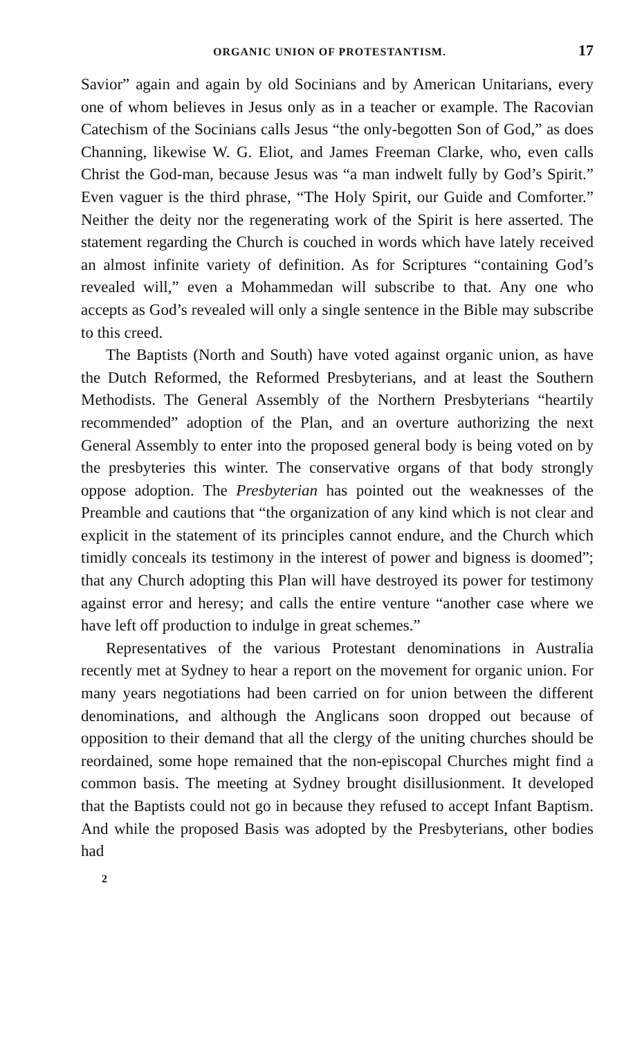ORGANIC UNION OF PROTESTANTISM. 17
Savior” again and again by old Socinians and by American Unitarians, every one of whom believes in Jesus only as in a teacher or example. The Racovian Catechism of the Socinians calls Jesus “the only-begotten Son of God,” as does Channing, likewise W. G. Eliot, and James Freeman Clarke, who, even calls Christ the God-man, because Jesus was “a man indwelt fully by God’s Spirit.” Even vaguer is the third phrase, “The Holy Spirit, our Guide and Comforter.” Neither the deity nor the regenerating work of the Spirit is here asserted. The statement regarding the Church is couched in words which have lately received an almost infinite variety of definition. As for Scriptures “containing God’s revealed will,” even a Mohammedan will subscribe to that. Any one who accepts as God’s revealed will only a single sentence in the Bible may subscribe to this creed.
The Baptists (North and South) have voted against organic union, as have the Dutch Reformed, the Reformed Presbyterians, and at least the Southern Methodists. The General Assembly of the Northern Presbyterians “heartily recommended” adoption of the Plan, and an overture authorizing the next General Assembly to enter into the proposed general body is being voted on by the presbyteries this winter. The conservative organs of that body strongly oppose adoption. The Presbyterian has pointed out the weaknesses of the Preamble and cautions that “the organization of any kind which is not clear and explicit in the statement of its principles cannot endure, and the Church which timidly conceals its testimony in the interest of power and bigness is doomed”; that any Church adopting this Plan will have destroyed its power for testimony against error and heresy; and calls the entire venture “another case where we have left off production to indulge in great schemes.”
Representatives of the various Protestant denominations in Australia recently met at Sydney to hear a report on the movement for organic union. For many years negotiations had been carried on for union between the different denominations, and although the Anglicans soon dropped out because of opposition to their demand that all the clergy of the uniting churches should be reordained, some hope remained that the non-episcopal Churches might find a common basis. The meeting at Sydney brought disillusionment. It developed that the Baptists could not go in because they refused to accept Infant Baptism. And while the proposed Basis was adopted by the Presbyterians, other bodies had
2